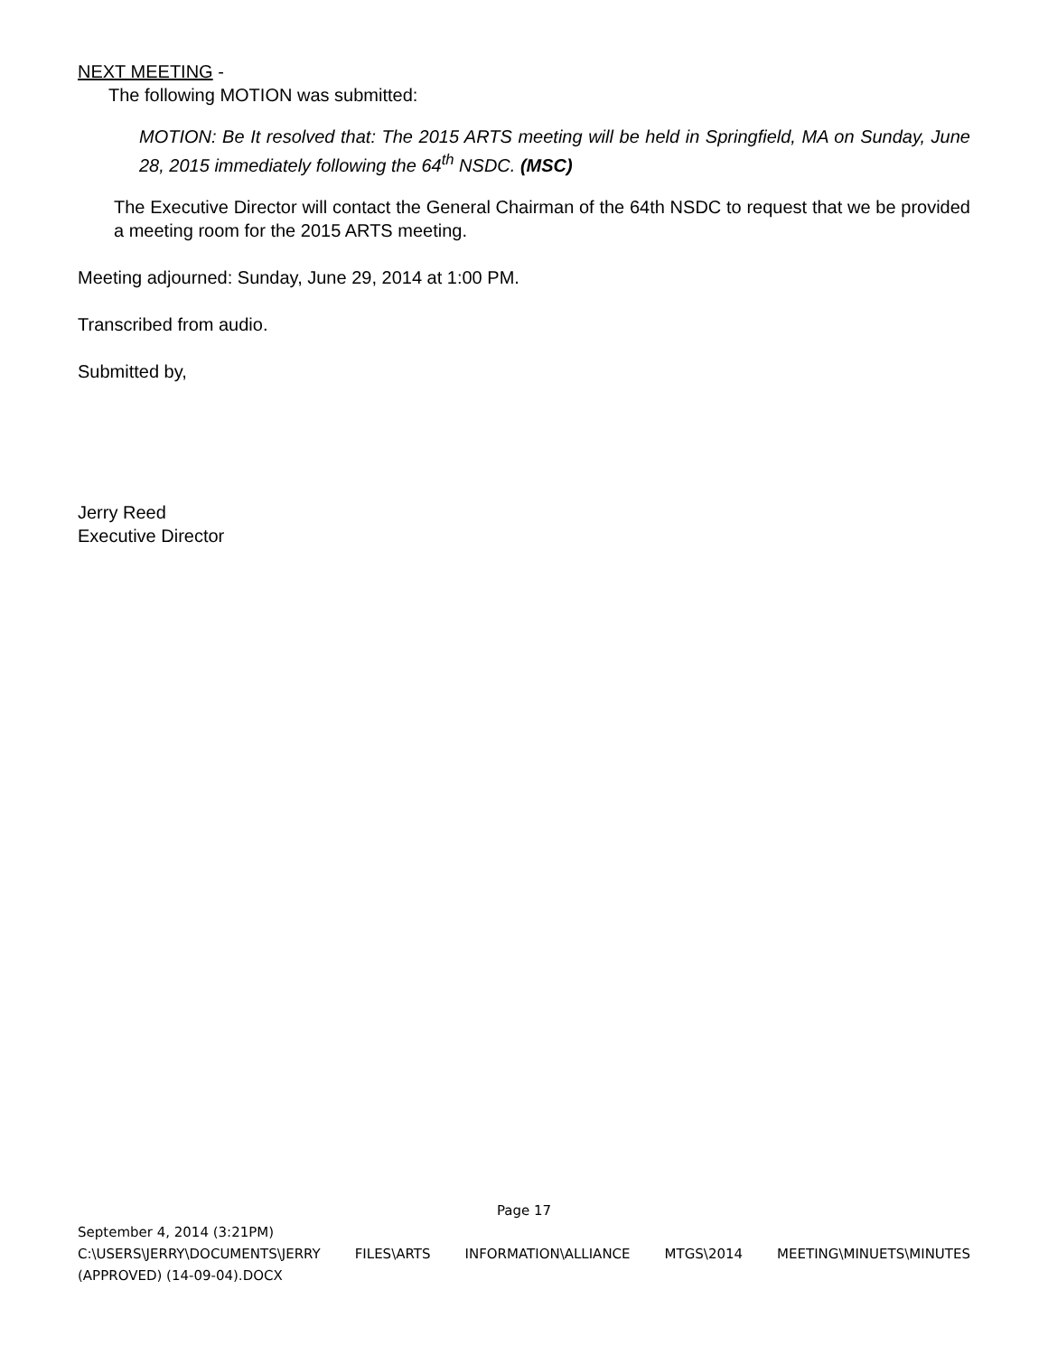NEXT MEETING -
The following MOTION was submitted:
MOTION: Be It resolved that: The 2015 ARTS meeting will be held in Springfield, MA on Sunday, June 28, 2015 immediately following the 64<sup>th</sup> NSDC. (MSC)
The Executive Director will contact the General Chairman of the 64th NSDC to request that we be provided a meeting room for the 2015 ARTS meeting.
Meeting adjourned: Sunday, June 29, 2014 at 1:00 PM.
Transcribed from audio.
Submitted by,
Jerry Reed
Executive Director
Page 17
September 4, 2014 (3:21PM)
C:\USERS\JERRY\DOCUMENTS\JERRY FILES\ARTS INFORMATION\ALLIANCE MTGS\2014 MEETING\MINUETS\MINUTES
(APPROVED) (14-09-04).DOCX